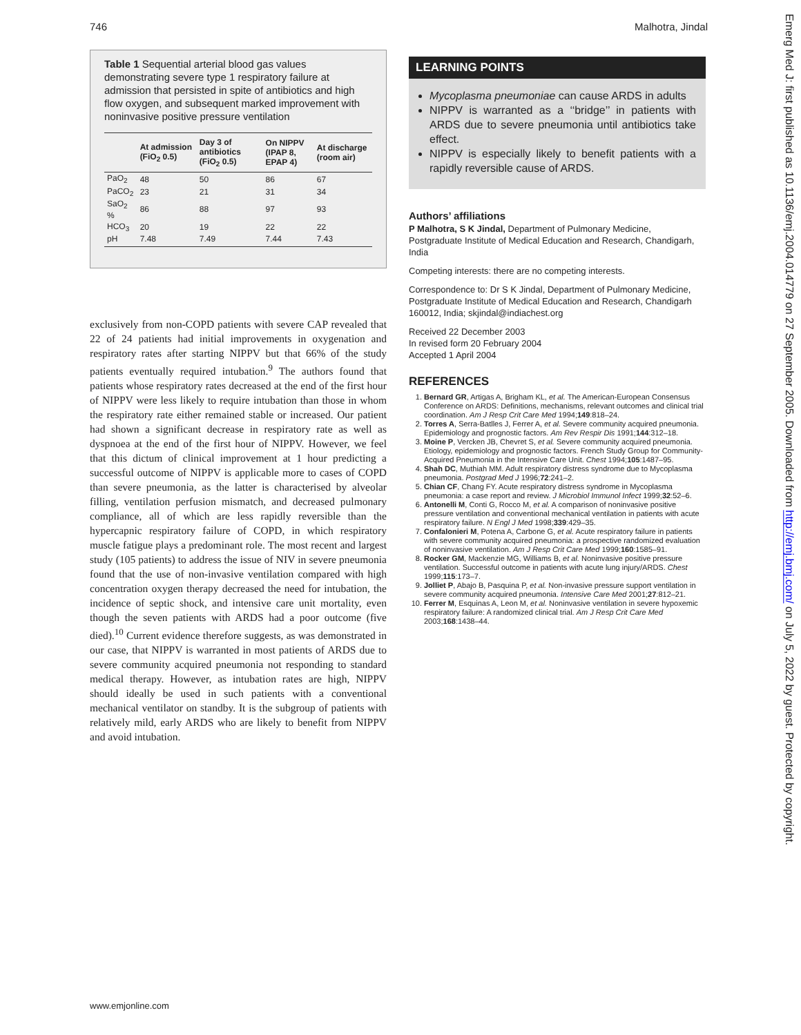746 Malhotra, Jindal
Table 1 Sequential arterial blood gas values demonstrating severe type 1 respiratory failure at admission that persisted in spite of antibiotics and high flow oxygen, and subsequent marked improvement with noninvasive positive pressure ventilation
| | At admission (FiO<sub>2</sub> 0.5) | Day 3 of antibiotics (FiO<sub>2</sub> 0.5) | On NIPPV (IPAP 8, EPAP 4) | At discharge (room air) |
| --- | --- | --- | --- | --- |
| PaO<sub>2</sub> | 48 | 50 | 86 | 67 |
| PaCO<sub>2</sub> | 23 | 21 | 31 | 34 |
| SaO<sub>2</sub> % | 86 | 88 | 97 | 93 |
| HCO<sub>3</sub> | 20 | 19 | 22 | 22 |
| pH | 7.48 | 7.49 | 7.44 | 7.43 |
exclusively from non-COPD patients with severe CAP revealed that 22 of 24 patients had initial improvements in oxygenation and respiratory rates after starting NIPPV but that 66% of the study patients eventually required intubation.<sup>9</sup> The authors found that patients whose respiratory rates decreased at the end of the first hour of NIPPV were less likely to require intubation than those in whom the respiratory rate either remained stable or increased. Our patient had shown a significant decrease in respiratory rate as well as dyspnoea at the end of the first hour of NIPPV. However, we feel that this dictum of clinical improvement at 1 hour predicting a successful outcome of NIPPV is applicable more to cases of COPD than severe pneumonia, as the latter is characterised by alveolar filling, ventilation perfusion mismatch, and decreased pulmonary compliance, all of which are less rapidly reversible than the hypercapnic respiratory failure of COPD, in which respiratory muscle fatigue plays a predominant role. The most recent and largest study (105 patients) to address the issue of NIV in severe pneumonia found that the use of non-invasive ventilation compared with high concentration oxygen therapy decreased the need for intubation, the incidence of septic shock, and intensive care unit mortality, even though the seven patients with ARDS had a poor outcome (five died).<sup>10</sup> Current evidence therefore suggests, as was demonstrated in our case, that NIPPV is warranted in most patients of ARDS due to severe community acquired pneumonia not responding to standard medical therapy. However, as intubation rates are high, NIPPV should ideally be used in such patients with a conventional mechanical ventilator on standby. It is the subgroup of patients with relatively mild, early ARDS who are likely to benefit from NIPPV and avoid intubation.
LEARNING POINTS
Mycoplasma pneumoniae can cause ARDS in adults
NIPPV is warranted as a ‘‘bridge’’ in patients with ARDS due to severe pneumonia until antibiotics take effect.
NIPPV is especially likely to benefit patients with a rapidly reversible cause of ARDS.
Authors’ affiliations
P Malhotra, S K Jindal, Department of Pulmonary Medicine, Postgraduate Institute of Medical Education and Research, Chandigarh, India
Competing interests: there are no competing interests.
Correspondence to: Dr S K Jindal, Department of Pulmonary Medicine, Postgraduate Institute of Medical Education and Research, Chandigarh 160012, India; skjindal@indiachest.org
Received 22 December 2003
In revised form 20 February 2004
Accepted 1 April 2004
REFERENCES
1. Bernard GR, Artigas A, Brigham KL, et al. The American-European Consensus Conference on ARDS: Definitions, mechanisms, relevant outcomes and clinical trial coordination. Am J Resp Crit Care Med 1994;149:818–24.
2. Torres A, Serra-Batlles J, Ferrer A, et al. Severe community acquired pneumonia. Epidemiology and prognostic factors. Am Rev Respir Dis 1991;144:312–18.
3. Moine P, Vercken JB, Chevret S, et al. Severe community acquired pneumonia. Etiology, epidemiology and prognostic factors. French Study Group for Community-Acquired Pneumonia in the Intensive Care Unit. Chest 1994;105:1487–95.
4. Shah DC, Muthiah MM. Adult respiratory distress syndrome due to Mycoplasma pneumonia. Postgrad Med J 1996;72:241–2.
5. Chian CF, Chang FY. Acute respiratory distress syndrome in Mycoplasma pneumonia: a case report and review. J Microbiol Immunol Infect 1999;32:52–6.
6. Antonelli M, Conti G, Rocco M, et al. A comparison of noninvasive positive pressure ventilation and conventional mechanical ventilation in patients with acute respiratory failure. N Engl J Med 1998;339:429–35.
7. Confalonieri M, Potena A, Carbone G, et al. Acute respiratory failure in patients with severe community acquired pneumonia: a prospective randomized evaluation of noninvasive ventilation. Am J Resp Crit Care Med 1999;160:1585–91.
8. Rocker GM, Mackenzie MG, Williams B, et al. Noninvasive positive pressure ventilation. Successful outcome in patients with acute lung injury/ARDS. Chest 1999;115:173–7.
9. Jolliet P, Abajo B, Pasquina P, et al. Non-invasive pressure support ventilation in severe community acquired pneumonia. Intensive Care Med 2001;27:812–21.
10. Ferrer M, Esquinas A, Leon M, et al. Noninvasive ventilation in severe hypoxemic respiratory failure: A randomized clinical trial. Am J Resp Crit Care Med 2003;168:1438–44.
www.emjonline.com
Emerg Med J: first published as 10.1136/emj.2004.014779 on 27 September 2005. Downloaded from http://emj.bmj.com/ on July 5, 2022 by guest. Protected by copyright.